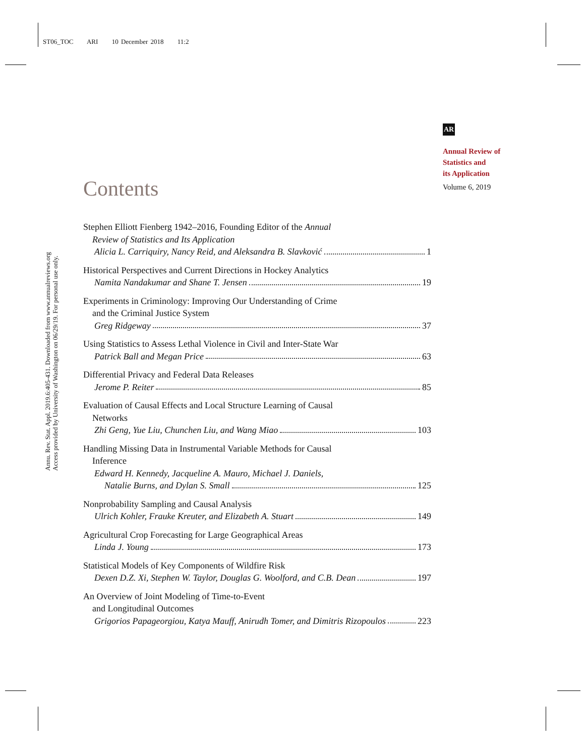ST06_TOC ARI 10 December 2018 11:2
Annu. Rev. Stat. Appl. 2019.6:405-431. Downloaded from www.annualreviews.org
Access provided by University of Washington on 06/29/19. For personal use only.
AR
Annual Review of
Statistics and
its Application
Volume 6, 2019
Contents
Stephen Elliott Fienberg 1942–2016, Founding Editor of the Annual
Review of Statistics and Its Application
Alicia L. Carriquiry, Nancy Reid, and Aleksandra B. Slavković 1
Historical Perspectives and Current Directions in Hockey Analytics
Namita Nandakumar and Shane T. Jensen 19
Experiments in Criminology: Improving Our Understanding of Crime
and the Criminal Justice System
Greg Ridgeway 37
Using Statistics to Assess Lethal Violence in Civil and Inter-State War
Patrick Ball and Megan Price 63
Differential Privacy and Federal Data Releases
Jerome P. Reiter 85
Evaluation of Causal Effects and Local Structure Learning of Causal
Networks
Zhi Geng, Yue Liu, Chunchen Liu, and Wang Miao 103
Handling Missing Data in Instrumental Variable Methods for Causal
Inference
Edward H. Kennedy, Jacqueline A. Mauro, Michael J. Daniels,
Natalie Burns, and Dylan S. Small 125
Nonprobability Sampling and Causal Analysis
Ulrich Kohler, Frauke Kreuter, and Elizabeth A. Stuart 149
Agricultural Crop Forecasting for Large Geographical Areas
Linda J. Young 173
Statistical Models of Key Components of Wildfire Risk
Dexen D.Z. Xi, Stephen W. Taylor, Douglas G. Woolford, and C.B. Dean 197
An Overview of Joint Modeling of Time-to-Event
and Longitudinal Outcomes
Grigorios Papageorgiou, Katya Mauff, Anirudh Tomer, and Dimitris Rizopoulos 223